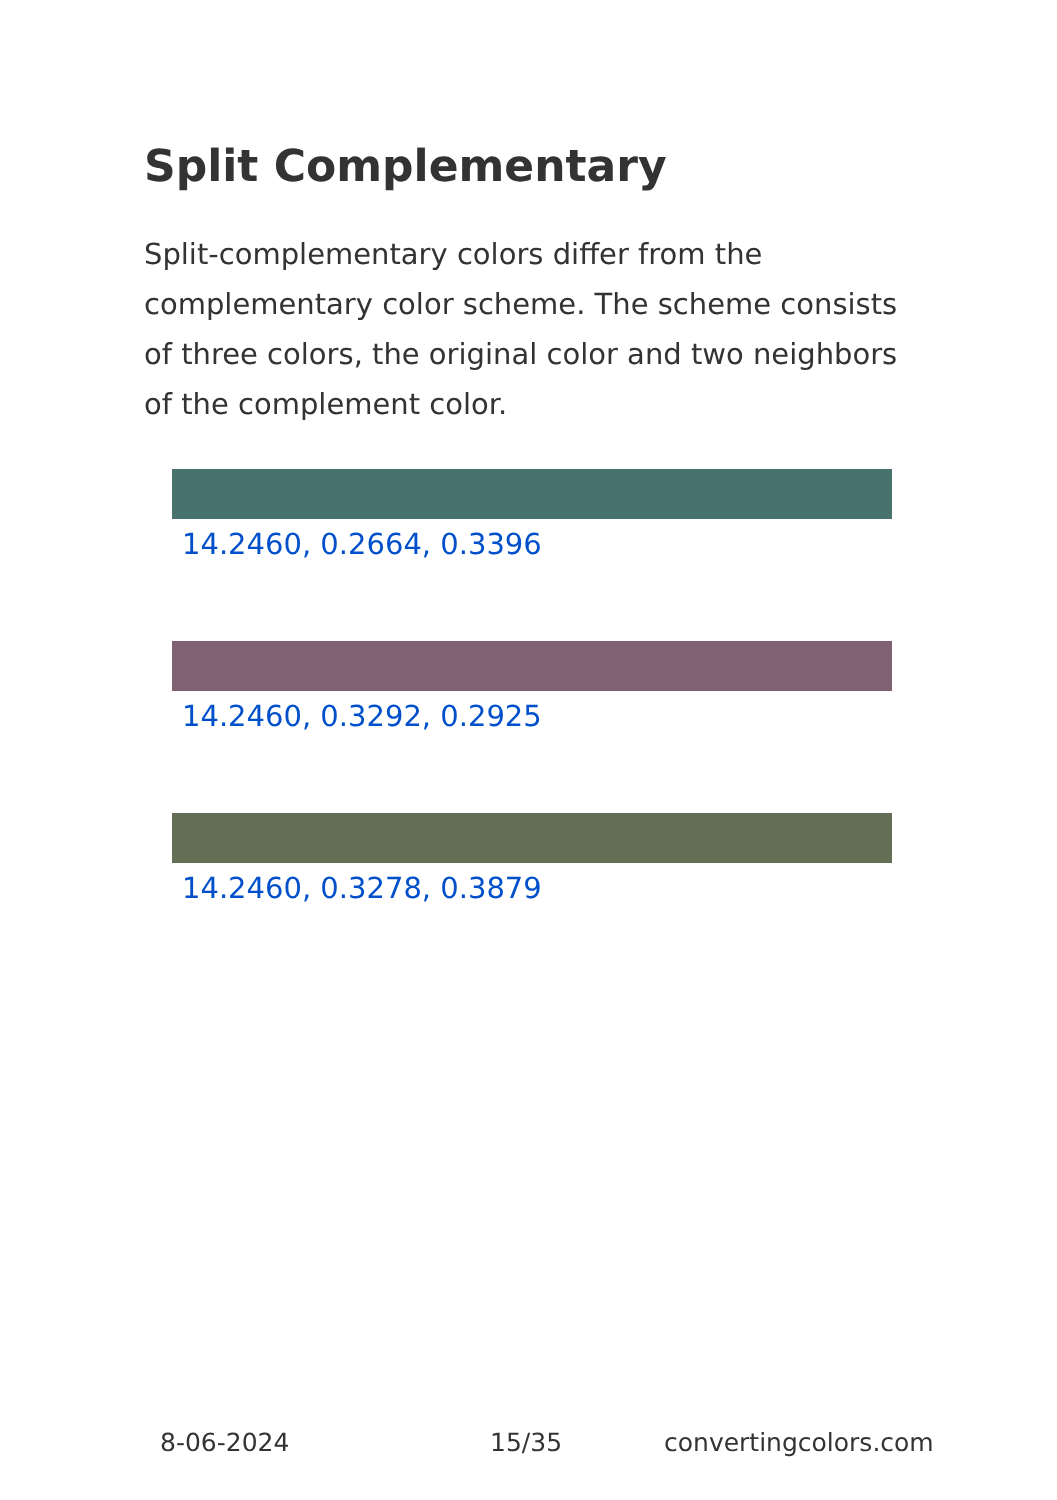Split Complementary
Split-complementary colors differ from the complementary color scheme. The scheme consists of three colors, the original color and two neighbors of the complement color.
14.2460, 0.2664, 0.3396
14.2460, 0.3292, 0.2925
14.2460, 0.3278, 0.3879
8-06-2024 15/35 convertingcolors.com